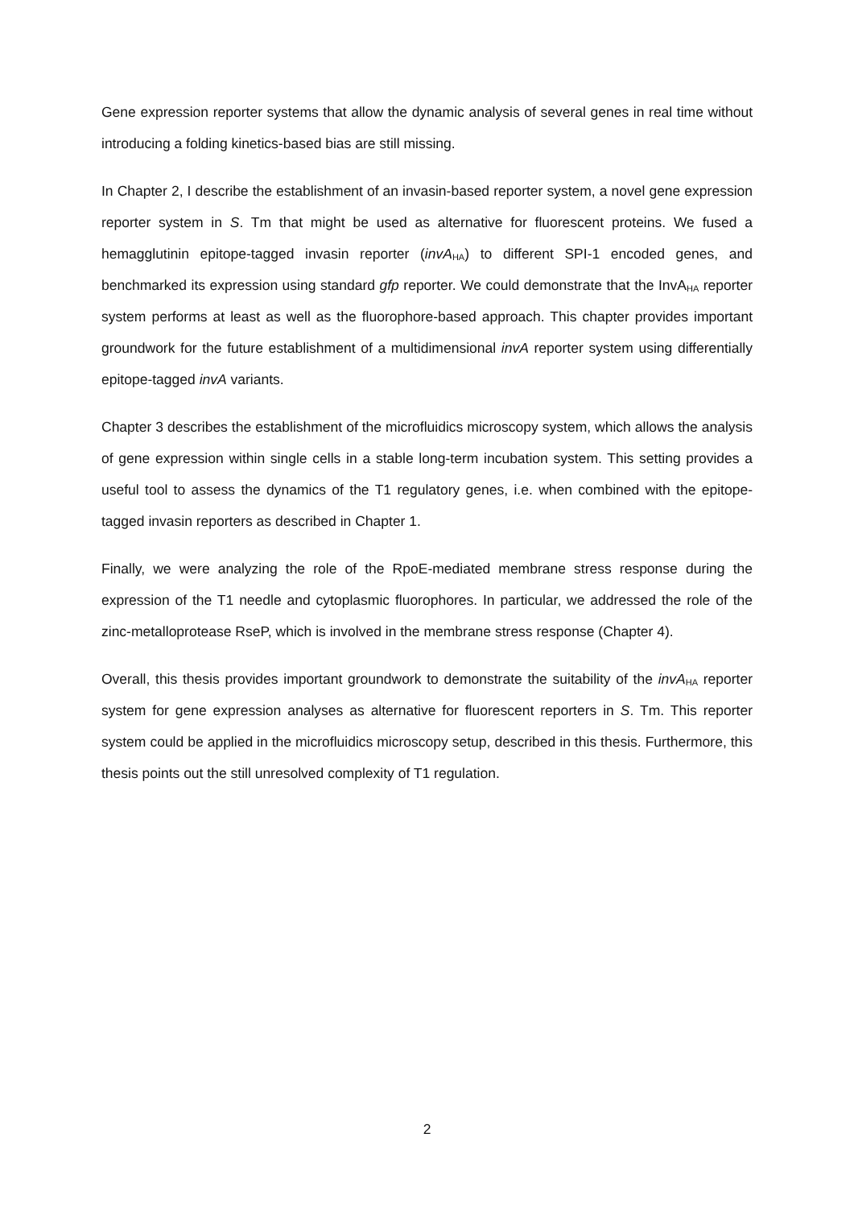Gene expression reporter systems that allow the dynamic analysis of several genes in real time without introducing a folding kinetics-based bias are still missing.
In Chapter 2, I describe the establishment of an invasin-based reporter system, a novel gene expression reporter system in S. Tm that might be used as alternative for fluorescent proteins. We fused a hemagglutinin epitope-tagged invasin reporter (invA<sub>HA</sub>) to different SPI-1 encoded genes, and benchmarked its expression using standard gfp reporter. We could demonstrate that the InvA<sub>HA</sub> reporter system performs at least as well as the fluorophore-based approach. This chapter provides important groundwork for the future establishment of a multidimensional invA reporter system using differentially epitope-tagged invA variants.
Chapter 3 describes the establishment of the microfluidics microscopy system, which allows the analysis of gene expression within single cells in a stable long-term incubation system. This setting provides a useful tool to assess the dynamics of the T1 regulatory genes, i.e. when combined with the epitope-tagged invasin reporters as described in Chapter 1.
Finally, we were analyzing the role of the RpoE-mediated membrane stress response during the expression of the T1 needle and cytoplasmic fluorophores. In particular, we addressed the role of the zinc-metalloprotease RseP, which is involved in the membrane stress response (Chapter 4).
Overall, this thesis provides important groundwork to demonstrate the suitability of the invA<sub>HA</sub> reporter system for gene expression analyses as alternative for fluorescent reporters in S. Tm. This reporter system could be applied in the microfluidics microscopy setup, described in this thesis. Furthermore, this thesis points out the still unresolved complexity of T1 regulation.
2